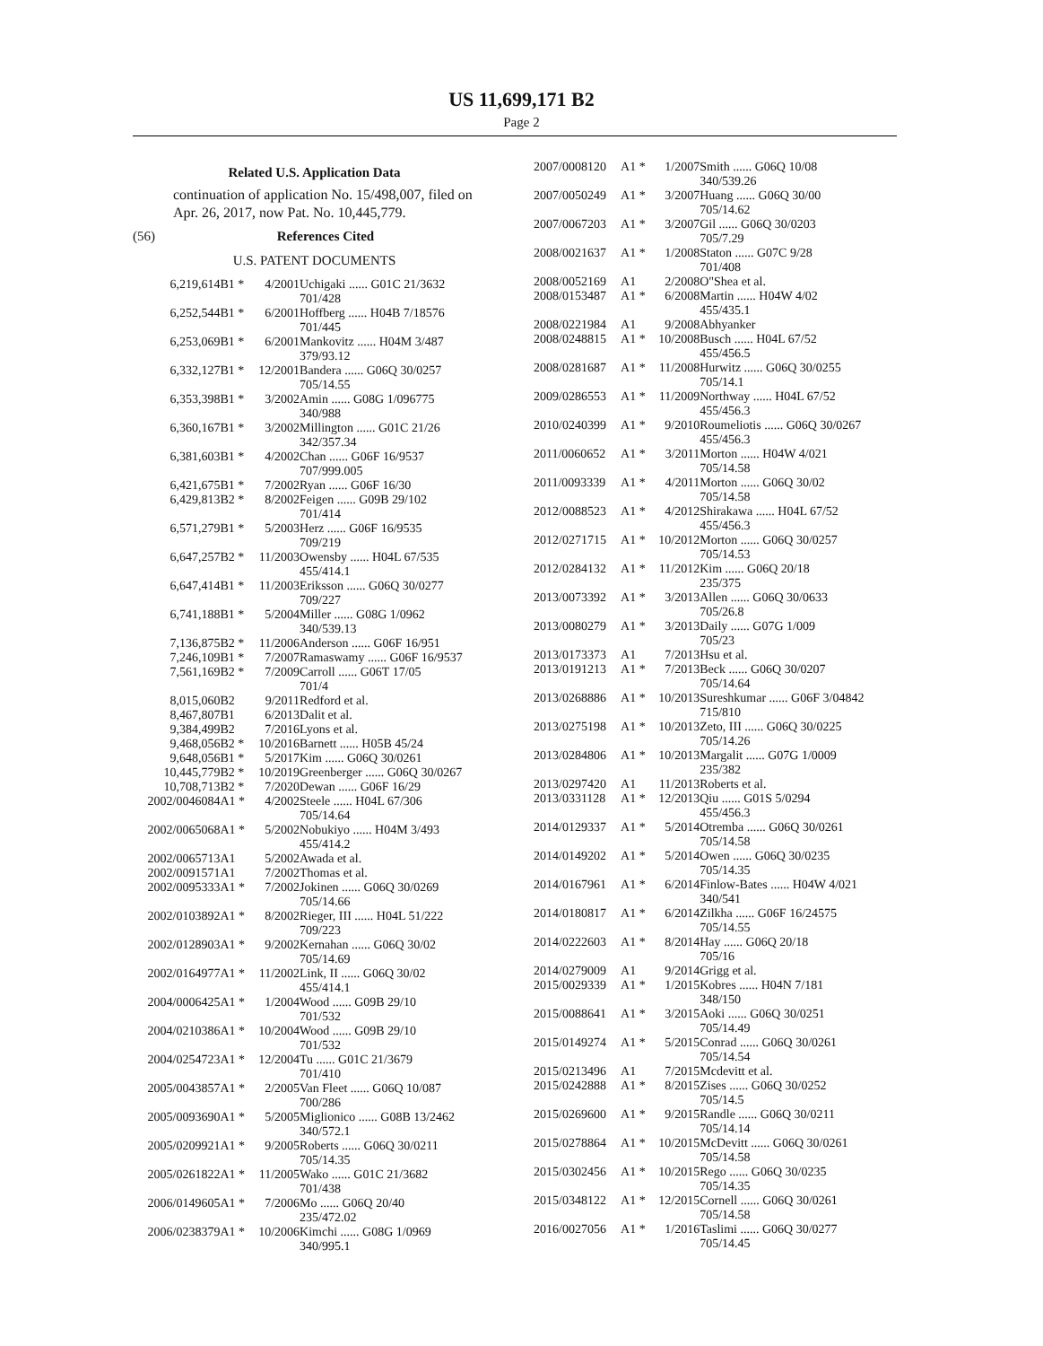US 11,699,171 B2
Page 2
Related U.S. Application Data
continuation of application No. 15/498,007, filed on Apr. 26, 2017, now Pat. No. 10,445,779.
(56) References Cited
U.S. PATENT DOCUMENTS
| 6,219,614 | B1 * | 4/2001 | Uchigaki ...... G01C 21/3632 701/428 |
| 6,252,544 | B1 * | 6/2001 | Hoffberg ...... H04B 7/18576 701/445 |
| 6,253,069 | B1 * | 6/2001 | Mankovitz ...... H04M 3/487 379/93.12 |
| 6,332,127 | B1 * | 12/2001 | Bandera ...... G06Q 30/0257 705/14.55 |
| 6,353,398 | B1 * | 3/2002 | Amin ...... G08G 1/096775 340/988 |
| 6,360,167 | B1 * | 3/2002 | Millington ...... G01C 21/26 342/357.34 |
| 6,381,603 | B1 * | 4/2002 | Chan ...... G06F 16/9537 707/999.005 |
| 6,421,675 | B1 * | 7/2002 | Ryan ...... G06F 16/30 |
| 6,429,813 | B2 * | 8/2002 | Feigen ...... G09B 29/102 701/414 |
| 6,571,279 | B1 * | 5/2003 | Herz ...... G06F 16/9535 709/219 |
| 6,647,257 | B2 * | 11/2003 | Owensby ...... H04L 67/535 455/414.1 |
| 6,647,414 | B1 * | 11/2003 | Eriksson ...... G06Q 30/0277 709/227 |
| 6,741,188 | B1 * | 5/2004 | Miller ...... G08G 1/0962 340/539.13 |
| 7,136,875 | B2 * | 11/2006 | Anderson ...... G06F 16/951 |
| 7,246,109 | B1 * | 7/2007 | Ramaswamy ...... G06F 16/9537 |
| 7,561,169 | B2 * | 7/2009 | Carroll ...... G06T 17/05 701/4 |
| 8,015,060 | B2 | 9/2011 | Redford et al. |
| 8,467,807 | B1 | 6/2013 | Dalit et al. |
| 9,384,499 | B2 | 7/2016 | Lyons et al. |
| 9,468,056 | B2 * | 10/2016 | Barnett ...... H05B 45/24 |
| 9,648,056 | B1 * | 5/2017 | Kim ...... G06Q 30/0261 |
| 10,445,779 | B2 * | 10/2019 | Greenberger ...... G06Q 30/0267 |
| 10,708,713 | B2 * | 7/2020 | Dewan ...... G06F 16/29 |
| 2002/0046084 | A1 * | 4/2002 | Steele ...... H04L 67/306 705/14.64 |
| 2002/0065068 | A1 * | 5/2002 | Nobukiyo ...... H04M 3/493 455/414.2 |
| 2002/0065713 | A1 | 5/2002 | Awada et al. |
| 2002/0091571 | A1 | 7/2002 | Thomas et al. |
| 2002/0095333 | A1 * | 7/2002 | Jokinen ...... G06Q 30/0269 705/14.66 |
| 2002/0103892 | A1 * | 8/2002 | Rieger, III ...... H04L 51/222 709/223 |
| 2002/0128903 | A1 * | 9/2002 | Kernahan ...... G06Q 30/02 705/14.69 |
| 2002/0164977 | A1 * | 11/2002 | Link, II ...... G06Q 30/02 455/414.1 |
| 2004/0006425 | A1 * | 1/2004 | Wood ...... G09B 29/10 701/532 |
| 2004/0210386 | A1 * | 10/2004 | Wood ...... G09B 29/10 701/532 |
| 2004/0254723 | A1 * | 12/2004 | Tu ...... G01C 21/3679 701/410 |
| 2005/0043857 | A1 * | 2/2005 | Van Fleet ...... G06Q 10/087 700/286 |
| 2005/0093690 | A1 * | 5/2005 | Miglionico ...... G08B 13/2462 340/572.1 |
| 2005/0209921 | A1 * | 9/2005 | Roberts ...... G06Q 30/0211 705/14.35 |
| 2005/0261822 | A1 * | 11/2005 | Wako ...... G01C 21/3682 701/438 |
| 2006/0149605 | A1 * | 7/2006 | Mo ...... G06Q 20/40 235/472.02 |
| 2006/0238379 | A1 * | 10/2006 | Kimchi ...... G08G 1/0969 340/995.1 |
| 2007/0008120 | A1 * | 1/2007 | Smith ...... G06Q 10/08 340/539.26 |
| 2007/0050249 | A1 * | 3/2007 | Huang ...... G06Q 30/00 705/14.62 |
| 2007/0067203 | A1 * | 3/2007 | Gil ...... G06Q 30/0203 705/7.29 |
| 2008/0021637 | A1 * | 1/2008 | Staton ...... G07C 9/28 701/408 |
| 2008/0052169 | A1 | 2/2008 | O"Shea et al. |
| 2008/0153487 | A1 * | 6/2008 | Martin ...... H04W 4/02 455/435.1 |
| 2008/0221984 | A1 | 9/2008 | Abhyanker |
| 2008/0248815 | A1 * | 10/2008 | Busch ...... H04L 67/52 455/456.5 |
| 2008/0281687 | A1 * | 11/2008 | Hurwitz ...... G06Q 30/0255 705/14.1 |
| 2009/0286553 | A1 * | 11/2009 | Northway ...... H04L 67/52 455/456.3 |
| 2010/0240399 | A1 * | 9/2010 | Roumeliotis ...... G06Q 30/0267 455/456.3 |
| 2011/0060652 | A1 * | 3/2011 | Morton ...... H04W 4/021 705/14.58 |
| 2011/0093339 | A1 * | 4/2011 | Morton ...... G06Q 30/02 705/14.58 |
| 2012/0088523 | A1 * | 4/2012 | Shirakawa ...... H04L 67/52 455/456.3 |
| 2012/0271715 | A1 * | 10/2012 | Morton ...... G06Q 30/0257 705/14.53 |
| 2012/0284132 | A1 * | 11/2012 | Kim ...... G06Q 20/18 235/375 |
| 2013/0073392 | A1 * | 3/2013 | Allen ...... G06Q 30/0633 705/26.8 |
| 2013/0080279 | A1 * | 3/2013 | Daily ...... G07G 1/009 705/23 |
| 2013/0173373 | A1 | 7/2013 | Hsu et al. |
| 2013/0191213 | A1 * | 7/2013 | Beck ...... G06Q 30/0207 705/14.64 |
| 2013/0268886 | A1 * | 10/2013 | Sureshkumar ...... G06F 3/04842 715/810 |
| 2013/0275198 | A1 * | 10/2013 | Zeto, III ...... G06Q 30/0225 705/14.26 |
| 2013/0284806 | A1 * | 10/2013 | Margalit ...... G07G 1/0009 235/382 |
| 2013/0297420 | A1 | 11/2013 | Roberts et al. |
| 2013/0331128 | A1 * | 12/2013 | Qiu ...... G01S 5/0294 455/456.3 |
| 2014/0129337 | A1 * | 5/2014 | Otremba ...... G06Q 30/0261 705/14.58 |
| 2014/0149202 | A1 * | 5/2014 | Owen ...... G06Q 30/0235 705/14.35 |
| 2014/0167961 | A1 * | 6/2014 | Finlow-Bates ...... H04W 4/021 340/541 |
| 2014/0180817 | A1 * | 6/2014 | Zilkha ...... G06F 16/24575 705/14.55 |
| 2014/0222603 | A1 * | 8/2014 | Hay ...... G06Q 20/18 705/16 |
| 2014/0279009 | A1 | 9/2014 | Grigg et al. |
| 2015/0029339 | A1 * | 1/2015 | Kobres ...... H04N 7/181 348/150 |
| 2015/0088641 | A1 * | 3/2015 | Aoki ...... G06Q 30/0251 705/14.49 |
| 2015/0149274 | A1 * | 5/2015 | Conrad ...... G06Q 30/0261 705/14.54 |
| 2015/0213496 | A1 | 7/2015 | Mcdevitt et al. |
| 2015/0242888 | A1 * | 8/2015 | Zises ...... G06Q 30/0252 705/14.5 |
| 2015/0269600 | A1 * | 9/2015 | Randle ...... G06Q 30/0211 705/14.14 |
| 2015/0278864 | A1 * | 10/2015 | McDevitt ...... G06Q 30/0261 705/14.58 |
| 2015/0302456 | A1 * | 10/2015 | Rego ...... G06Q 30/0235 705/14.35 |
| 2015/0348122 | A1 * | 12/2015 | Cornell ...... G06Q 30/0261 705/14.58 |
| 2016/0027056 | A1 * | 1/2016 | Taslimi ...... G06Q 30/0277 705/14.45 |